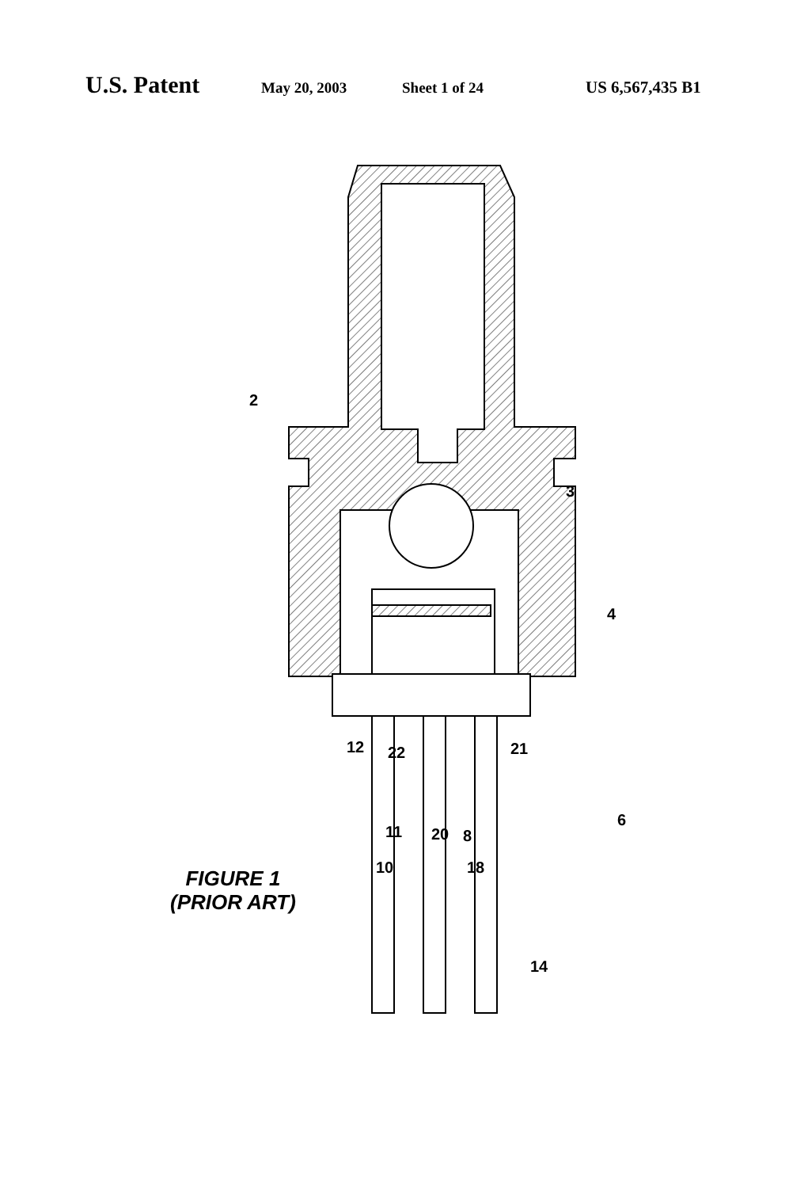U.S. Patent May 20, 2003 Sheet 1 of 24 US 6,567,435 B1
2
3
4
12 22 21
6
11 20 8
10 18
14
FIGURE 1
(PRIOR ART)